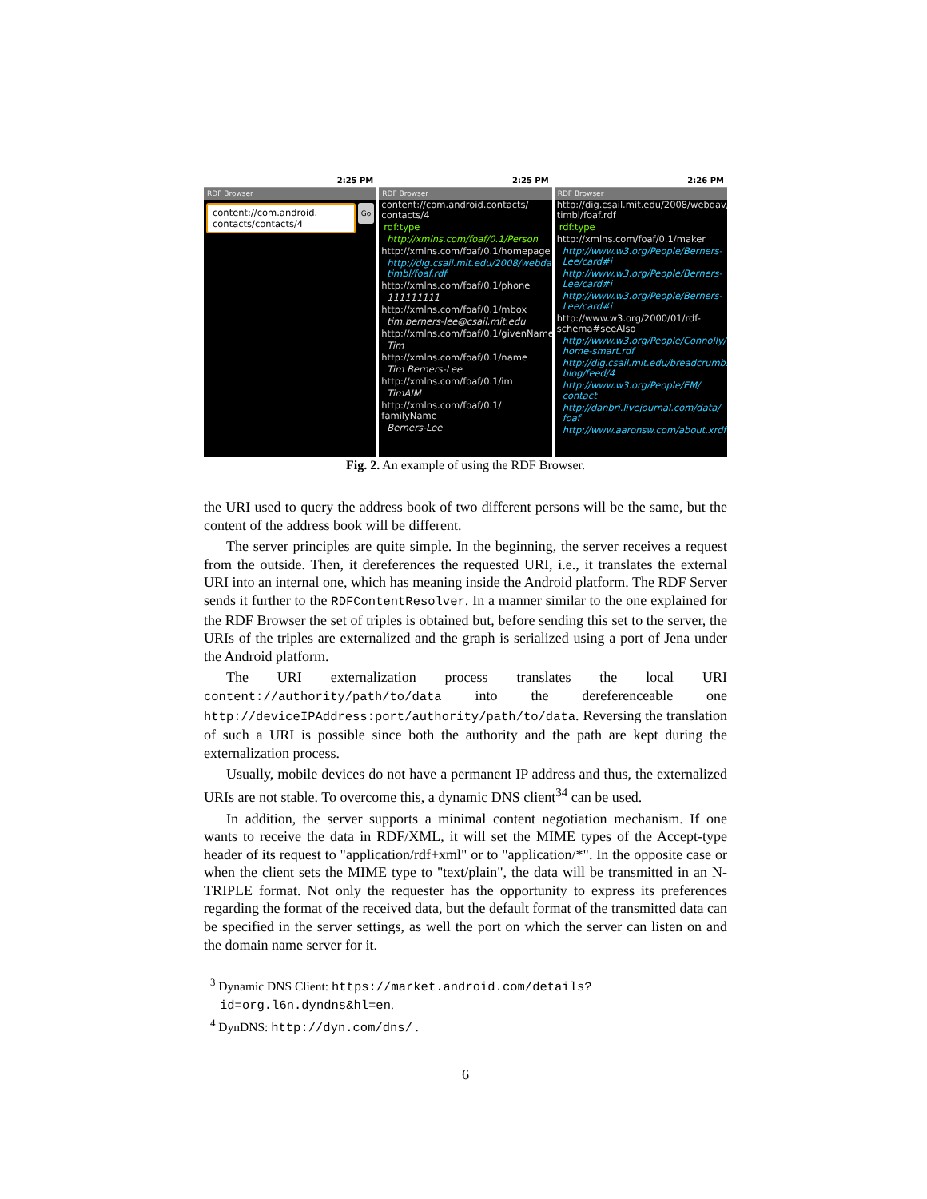2:25 PM
RDF Browser
content://com.android.
contacts/contacts/4
Go
2:25 PM
RDF Browser
content://com.android.contacts/
contacts/4
rdf:type
http://xmlns.com/foaf/0.1/Person
http://xmlns.com/foaf/0.1/homepage
http://dig.csail.mit.edu/2008/webdav/ timbl/foaf.rdf
http://xmlns.com/foaf/0.1/phone
111111111
http://xmlns.com/foaf/0.1/mbox
tim.berners-lee@csail.mit.edu
http://xmlns.com/foaf/0.1/givenName
Tim
http://xmlns.com/foaf/0.1/name
Tim Berners-Lee
http://xmlns.com/foaf/0.1/im
TimAIM
http://xmlns.com/foaf/0.1/
familyName
Berners-Lee
2:26 PM
RDF Browser
http://dig.csail.mit.edu/2008/webdav/
timbl/foaf.rdf
rdf:type
http://xmlns.com/foaf/0.1/maker
http://www.w3.org/People/Berners-Lee/card#i
http://www.w3.org/People/Berners-Lee/card#i
http://www.w3.org/People/Berners-Lee/card#i
http://www.w3.org/2000/01/rdf-schema#seeAlso
http://www.w3.org/People/Connolly/ home-smart.rdf
http://dig.csail.mit.edu/breadcrumbs/ blog/feed/4
http://www.w3.org/People/EM/ contact
http://danbri.livejournal.com/data/ foaf
http://www.aaronsw.com/about.xrdf
Fig. 2. An example of using the RDF Browser.
the URI used to query the address book of two different persons will be the same, but the content of the address book will be different.
The server principles are quite simple. In the beginning, the server receives a request from the outside. Then, it dereferences the requested URI, i.e., it translates the external URI into an internal one, which has meaning inside the Android platform. The RDF Server sends it further to the RDFContentResolver. In a manner similar to the one explained for the RDF Browser the set of triples is obtained but, before sending this set to the server, the URIs of the triples are externalized and the graph is serialized using a port of Jena under the Android platform.
The URI externalization process translates the local URI content://authority/path/to/data into the dereferenceable one http://deviceIPAddress:port/authority/path/to/data. Reversing the translation of such a URI is possible since both the authority and the path are kept during the externalization process.
Usually, mobile devices do not have a permanent IP address and thus, the externalized URIs are not stable. To overcome this, a dynamic DNS client<sup>34</sup> can be used.
In addition, the server supports a minimal content negotiation mechanism. If one wants to receive the data in RDF/XML, it will set the MIME types of the Accept-type header of its request to "application/rdf+xml" or to "application/*". In the opposite case or when the client sets the MIME type to "text/plain", the data will be transmitted in an N-TRIPLE format. Not only the requester has the opportunity to express its preferences regarding the format of the received data, but the default format of the transmitted data can be specified in the server settings, as well the port on which the server can listen on and the domain name server for it.
<sup>3</sup> Dynamic DNS Client: https://market.android.com/details?id=org.l6n.dyndns&hl=en.
<sup>4</sup> DynDNS: http://dyn.com/dns/ .
6